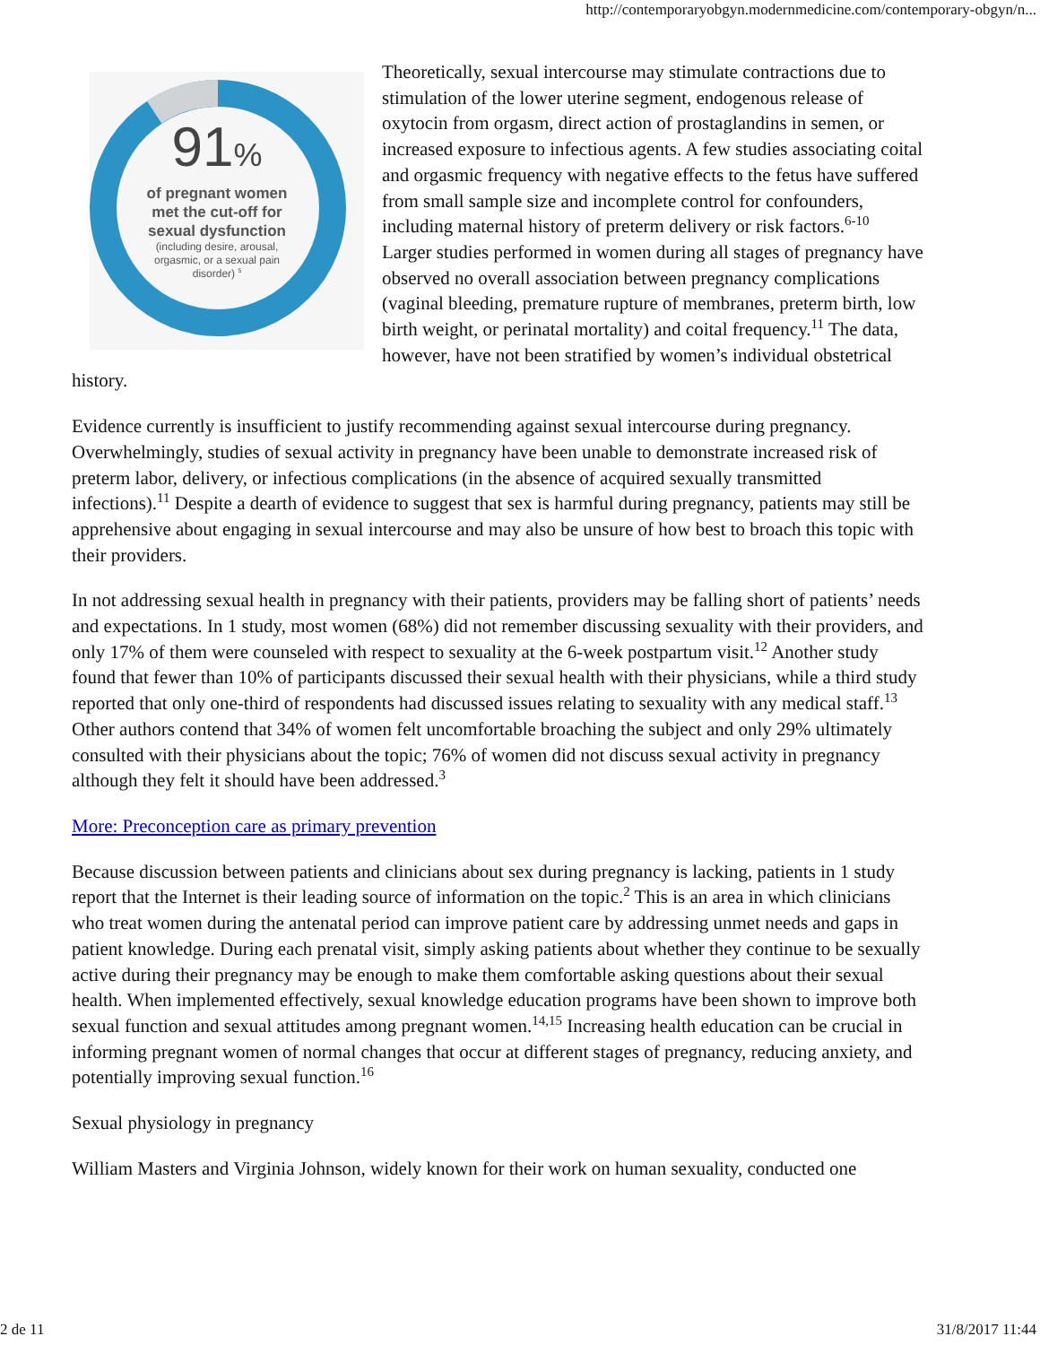http://contemporaryobgyn.modernmedicine.com/contemporary-obgyn/n...
91%
of pregnant women met the cut-off for sexual dysfunction
(including desire, arousal, orgasmic, or a sexual pain disorder) <sup>5</sup>
Theoretically, sexual intercourse may stimulate contractions due to stimulation of the lower uterine segment, endogenous release of oxytocin from orgasm, direct action of prostaglandins in semen, or increased exposure to infectious agents. A few studies associating coital and orgasmic frequency with negative effects to the fetus have suffered from small sample size and incomplete control for confounders, including maternal history of preterm delivery or risk factors.<sup>6-10</sup> Larger studies performed in women during all stages of pregnancy have observed no overall association between pregnancy complications (vaginal bleeding, premature rupture of membranes, preterm birth, low birth weight, or perinatal mortality) and coital frequency.<sup>11</sup> The data, however, have not been stratified by women’s individual obstetrical history.
Evidence currently is insufficient to justify recommending against sexual intercourse during pregnancy. Overwhelmingly, studies of sexual activity in pregnancy have been unable to demonstrate increased risk of preterm labor, delivery, or infectious complications (in the absence of acquired sexually transmitted infections).<sup>11</sup> Despite a dearth of evidence to suggest that sex is harmful during pregnancy, patients may still be apprehensive about engaging in sexual intercourse and may also be unsure of how best to broach this topic with their providers.
In not addressing sexual health in pregnancy with their patients, providers may be falling short of patients’ needs and expectations. In 1 study, most women (68%) did not remember discussing sexuality with their providers, and only 17% of them were counseled with respect to sexuality at the 6-week postpartum visit.<sup>12</sup> Another study found that fewer than 10% of participants discussed their sexual health with their physicians, while a third study reported that only one-third of respondents had discussed issues relating to sexuality with any medical staff.<sup>13</sup> Other authors contend that 34% of women felt uncomfortable broaching the subject and only 29% ultimately consulted with their physicians about the topic; 76% of women did not discuss sexual activity in pregnancy although they felt it should have been addressed.<sup>3</sup>
More: Preconception care as primary prevention
Because discussion between patients and clinicians about sex during pregnancy is lacking, patients in 1 study report that the Internet is their leading source of information on the topic.<sup>2</sup> This is an area in which clinicians who treat women during the antenatal period can improve patient care by addressing unmet needs and gaps in patient knowledge. During each prenatal visit, simply asking patients about whether they continue to be sexually active during their pregnancy may be enough to make them comfortable asking questions about their sexual health. When implemented effectively, sexual knowledge education programs have been shown to improve both sexual function and sexual attitudes among pregnant women.<sup>14,15</sup> Increasing health education can be crucial in informing pregnant women of normal changes that occur at different stages of pregnancy, reducing anxiety, and potentially improving sexual function.<sup>16</sup>
Sexual physiology in pregnancy
William Masters and Virginia Johnson, widely known for their work on human sexuality, conducted one
2 de 11 31/8/2017 11:44